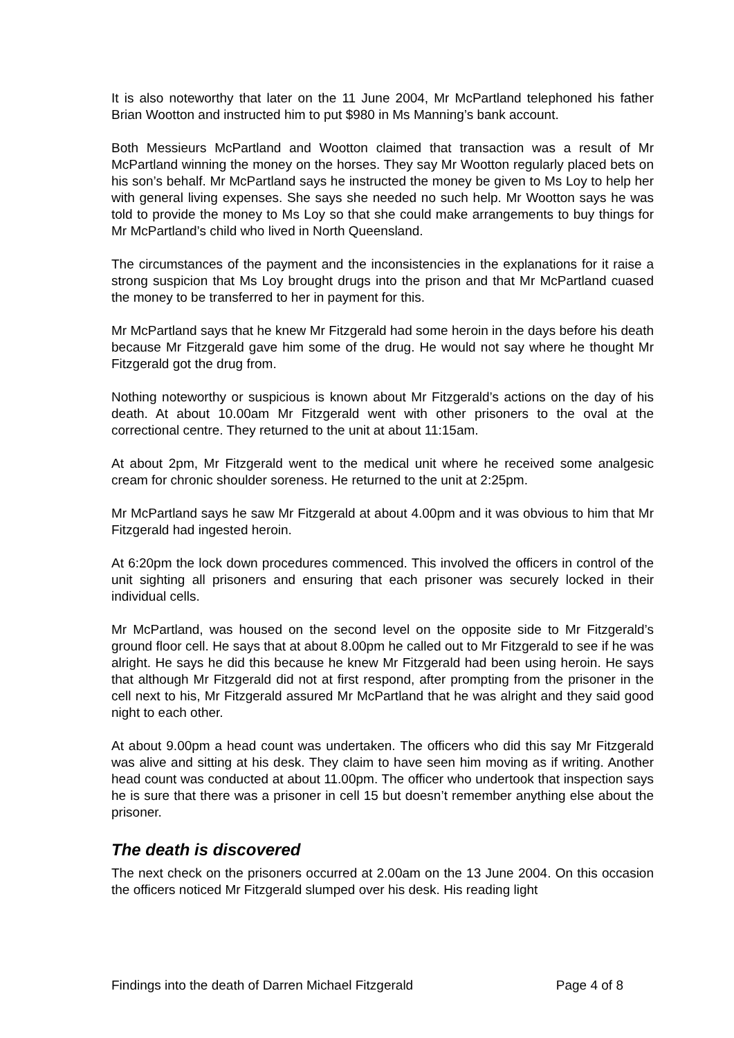It is also noteworthy that later on the 11 June 2004, Mr McPartland telephoned his father Brian Wootton and instructed him to put $980 in Ms Manning’s bank account.
Both Messieurs McPartland and Wootton claimed that transaction was a result of Mr McPartland winning the money on the horses. They say Mr Wootton regularly placed bets on his son’s behalf. Mr McPartland says he instructed the money be given to Ms Loy to help her with general living expenses. She says she needed no such help. Mr Wootton says he was told to provide the money to Ms Loy so that she could make arrangements to buy things for Mr McPartland’s child who lived in North Queensland.
The circumstances of the payment and the inconsistencies in the explanations for it raise a strong suspicion that Ms Loy brought drugs into the prison and that Mr McPartland cuased the money to be transferred to her in payment for this.
Mr McPartland says that he knew Mr Fitzgerald had some heroin in the days before his death because Mr Fitzgerald gave him some of the drug. He would not say where he thought Mr Fitzgerald got the drug from.
Nothing noteworthy or suspicious is known about Mr Fitzgerald’s actions on the day of his death. At about 10.00am Mr Fitzgerald went with other prisoners to the oval at the correctional centre. They returned to the unit at about 11:15am.
At about 2pm, Mr Fitzgerald went to the medical unit where he received some analgesic cream for chronic shoulder soreness. He returned to the unit at 2:25pm.
Mr McPartland says he saw Mr Fitzgerald at about 4.00pm and it was obvious to him that Mr Fitzgerald had ingested heroin.
At 6:20pm the lock down procedures commenced. This involved the officers in control of the unit sighting all prisoners and ensuring that each prisoner was securely locked in their individual cells.
Mr McPartland, was housed on the second level on the opposite side to Mr Fitzgerald’s ground floor cell. He says that at about 8.00pm he called out to Mr Fitzgerald to see if he was alright. He says he did this because he knew Mr Fitzgerald had been using heroin. He says that although Mr Fitzgerald did not at first respond, after prompting from the prisoner in the cell next to his, Mr Fitzgerald assured Mr McPartland that he was alright and they said good night to each other.
At about 9.00pm a head count was undertaken. The officers who did this say Mr Fitzgerald was alive and sitting at his desk. They claim to have seen him moving as if writing. Another head count was conducted at about 11.00pm. The officer who undertook that inspection says he is sure that there was a prisoner in cell 15 but doesn’t remember anything else about the prisoner.
The death is discovered
The next check on the prisoners occurred at 2.00am on the 13 June 2004. On this occasion the officers noticed Mr Fitzgerald slumped over his desk. His reading light
Findings into the death of Darren Michael Fitzgerald Page 4 of 8